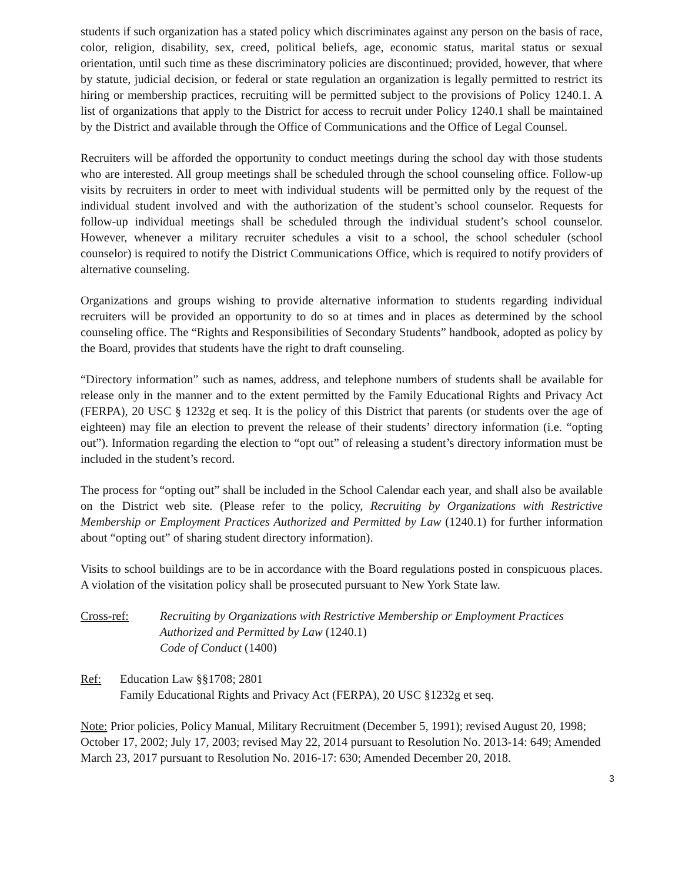students if such organization has a stated policy which discriminates against any person on the basis of race, color, religion, disability, sex, creed, political beliefs, age, economic status, marital status or sexual orientation, until such time as these discriminatory policies are discontinued; provided, however, that where by statute, judicial decision, or federal or state regulation an organization is legally permitted to restrict its hiring or membership practices, recruiting will be permitted subject to the provisions of Policy 1240.1. A list of organizations that apply to the District for access to recruit under Policy 1240.1 shall be maintained by the District and available through the Office of Communications and the Office of Legal Counsel.
Recruiters will be afforded the opportunity to conduct meetings during the school day with those students who are interested. All group meetings shall be scheduled through the school counseling office. Follow-up visits by recruiters in order to meet with individual students will be permitted only by the request of the individual student involved and with the authorization of the student’s school counselor. Requests for follow-up individual meetings shall be scheduled through the individual student’s school counselor. However, whenever a military recruiter schedules a visit to a school, the school scheduler (school counselor) is required to notify the District Communications Office, which is required to notify providers of alternative counseling.
Organizations and groups wishing to provide alternative information to students regarding individual recruiters will be provided an opportunity to do so at times and in places as determined by the school counseling office. The “Rights and Responsibilities of Secondary Students” handbook, adopted as policy by the Board, provides that students have the right to draft counseling.
“Directory information” such as names, address, and telephone numbers of students shall be available for release only in the manner and to the extent permitted by the Family Educational Rights and Privacy Act (FERPA), 20 USC § 1232g et seq. It is the policy of this District that parents (or students over the age of eighteen) may file an election to prevent the release of their students’ directory information (i.e. “opting out”). Information regarding the election to “opt out” of releasing a student’s directory information must be included in the student’s record.
The process for “opting out” shall be included in the School Calendar each year, and shall also be available on the District web site. (Please refer to the policy, Recruiting by Organizations with Restrictive Membership or Employment Practices Authorized and Permitted by Law (1240.1) for further information about “opting out” of sharing student directory information).
Visits to school buildings are to be in accordance with the Board regulations posted in conspicuous places. A violation of the visitation policy shall be prosecuted pursuant to New York State law.
Cross-ref: Recruiting by Organizations with Restrictive Membership or Employment Practices Authorized and Permitted by Law (1240.1)
Code of Conduct (1400)
Ref: Education Law §§1708; 2801
Family Educational Rights and Privacy Act (FERPA), 20 USC §1232g et seq.
Note: Prior policies, Policy Manual, Military Recruitment (December 5, 1991); revised August 20, 1998; October 17, 2002; July 17, 2003; revised May 22, 2014 pursuant to Resolution No. 2013-14: 649; Amended March 23, 2017 pursuant to Resolution No. 2016-17: 630; Amended December 20, 2018.
3